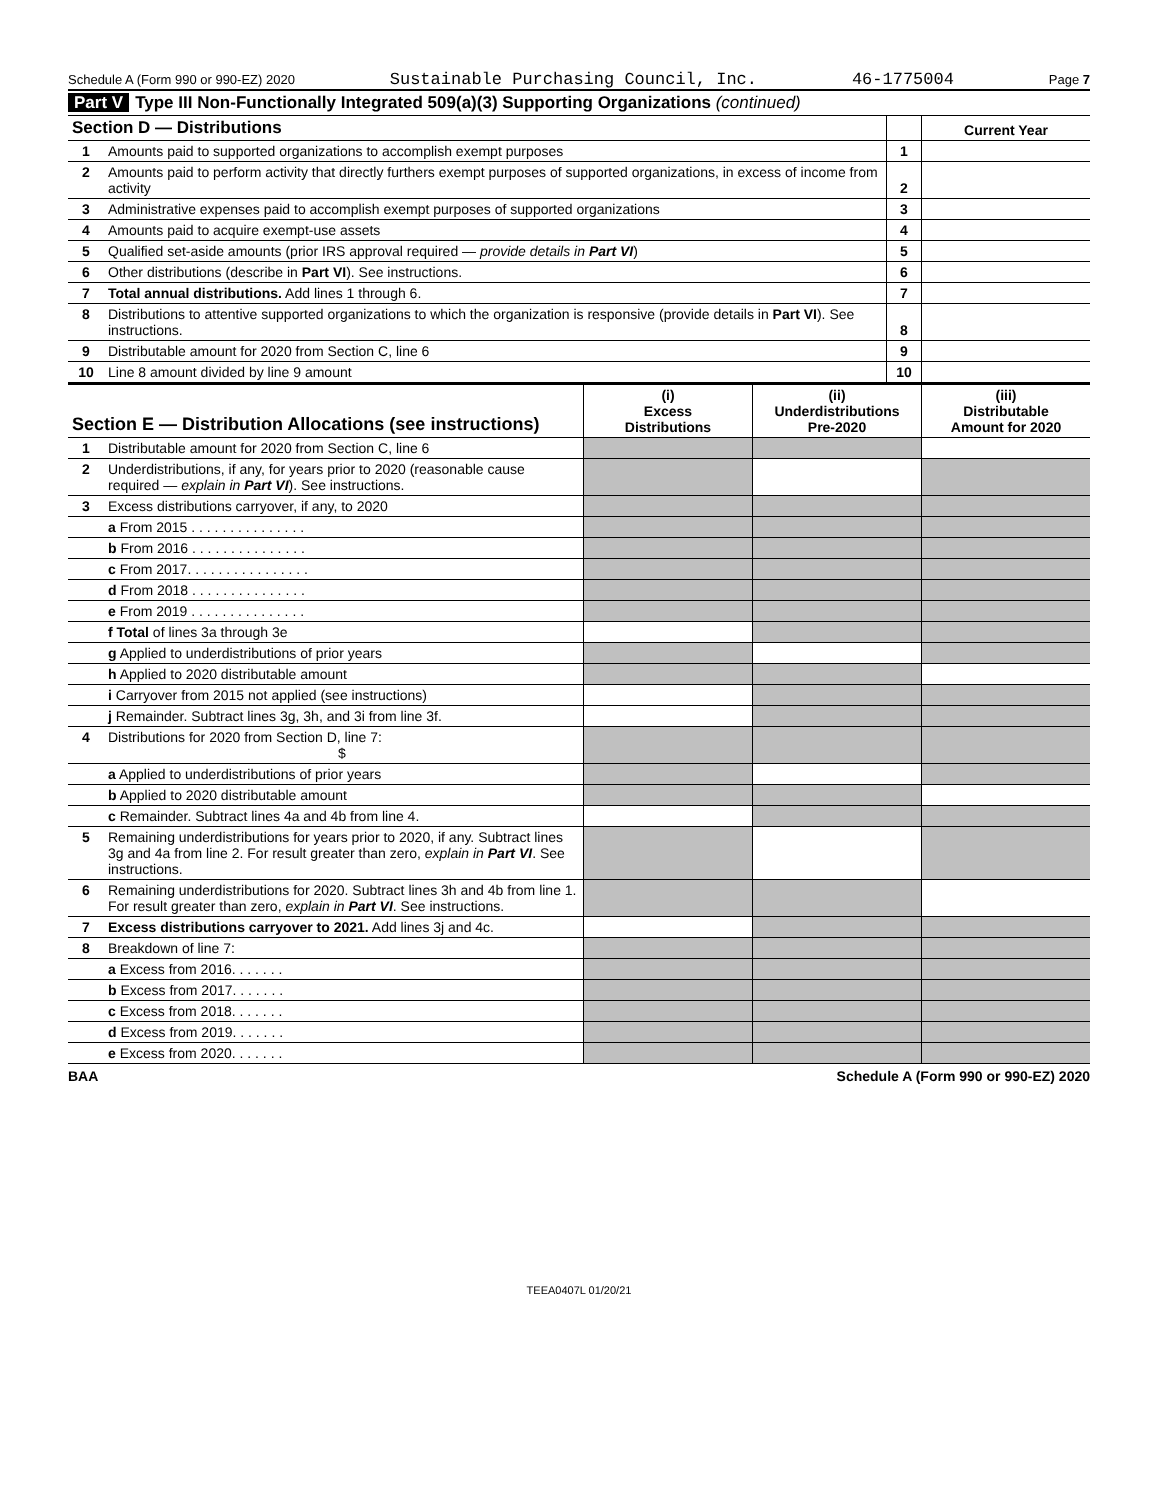Schedule A (Form 990 or 990-EZ) 2020 Sustainable Purchasing Council, Inc. 46-1775004 Page 7
Part V Type III Non-Functionally Integrated 509(a)(3) Supporting Organizations (continued)
| Section D — Distributions | | | Current Year |
| --- | --- | --- | --- |
| 1 | Amounts paid to supported organizations to accomplish exempt purposes | 1 | |
| 2 | Amounts paid to perform activity that directly furthers exempt purposes of supported organizations, in excess of income from activity | 2 | |
| 3 | Administrative expenses paid to accomplish exempt purposes of supported organizations | 3 | |
| 4 | Amounts paid to acquire exempt-use assets | 4 | |
| 5 | Qualified set-aside amounts (prior IRS approval required — provide details in Part VI ) | 5 | |
| 6 | Other distributions (describe in Part VI ). See instructions. | 6 | |
| 7 | Total annual distributions. Add lines 1 through 6. | 7 | |
| 8 | Distributions to attentive supported organizations to which the organization is responsive (provide details in Part VI ). See instructions. | 8 | |
| 9 | Distributable amount for 2020 from Section C, line 6 | 9 | |
| 10 | Line 8 amount divided by line 9 amount | 10 | |
| Section E — Distribution Allocations (see instructions) | | (i) Excess Distributions | (ii) Underdistributions Pre-2020 | (iii) Distributable Amount for 2020 |
| --- | --- | --- | --- | --- |
| 1 | Distributable amount for 2020 from Section C, line 6 | | | |
| 2 | Underdistributions, if any, for years prior to 2020 (reasonable cause required — explain in Part VI ). See instructions. | | | |
| 3 | Excess distributions carryover, if any, to 2020 | | | |
| | a From 2015 . . . . . . . . . . . . . . . | | | |
| | b From 2016 . . . . . . . . . . . . . . . | | | |
| | c From 2017. . . . . . . . . . . . . . . . | | | |
| | d From 2018 . . . . . . . . . . . . . . . | | | |
| | e From 2019 . . . . . . . . . . . . . . . | | | |
| | f Total of lines 3a through 3e | | | |
| | g Applied to underdistributions of prior years | | | |
| | h Applied to 2020 distributable amount | | | |
| | i Carryover from 2015 not applied (see instructions) | | | |
| | j Remainder. Subtract lines 3g, 3h, and 3i from line 3f. | | | |
| 4 | Distributions for 2020 from Section D, line 7: $ | | | |
| | a Applied to underdistributions of prior years | | | |
| | b Applied to 2020 distributable amount | | | |
| | c Remainder. Subtract lines 4a and 4b from line 4. | | | |
| 5 | Remaining underdistributions for years prior to 2020, if any. Subtract lines 3g and 4a from line 2. For result greater than zero, explain in Part VI . See instructions. | | | |
| 6 | Remaining underdistributions for 2020. Subtract lines 3h and 4b from line 1. For result greater than zero, explain in Part VI . See instructions. | | | |
| 7 | Excess distributions carryover to 2021. Add lines 3j and 4c. | | | |
| 8 | Breakdown of line 7: | | | |
| | a Excess from 2016. . . . . . . | | | |
| | b Excess from 2017. . . . . . . | | | |
| | c Excess from 2018. . . . . . . | | | |
| | d Excess from 2019. . . . . . . | | | |
| | e Excess from 2020. . . . . . . | | | |
BAA Schedule A (Form 990 or 990-EZ) 2020
TEEA0407L 01/20/21